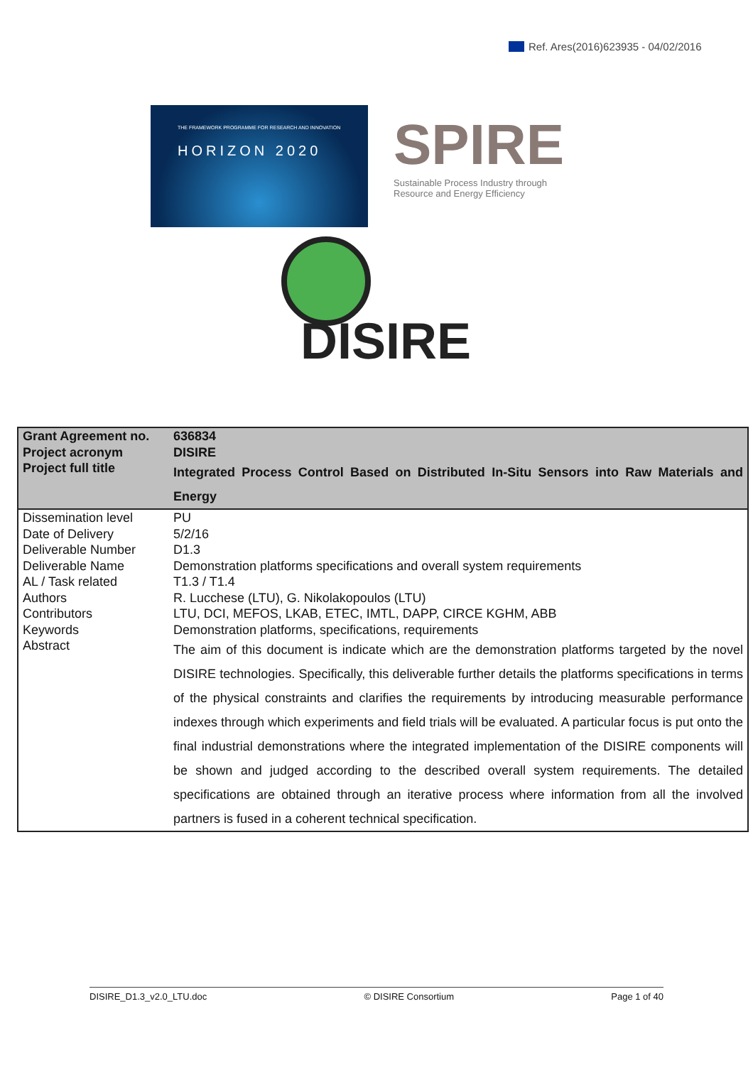Ref. Ares(2016)623935 - 04/02/2016
THE FRAMEWORK PROGRAMME FOR RESEARCH AND INNOVATION
HORIZON 2020
SPIRE
Sustainable Process Industry through
Resource and Energy Efficiency
DISIRE
| Grant Agreement no. Project acronym Project full title | 636834 DISIRE Integrated Process Control Based on Distributed In-Situ Sensors into Raw Materials and Energy |
| Dissemination level Date of Delivery Deliverable Number Deliverable Name AL / Task related Authors Contributors Keywords Abstract | PU 5/2/16 D1.3 Demonstration platforms specifications and overall system requirements T1.3 / T1.4 R. Lucchese (LTU), G. Nikolakopoulos (LTU) LTU, DCI, MEFOS, LKAB, ETEC, IMTL, DAPP, CIRCE KGHM, ABB Demonstration platforms, specifications, requirements The aim of this document is indicate which are the demonstration platforms targeted by the novel DISIRE technologies. Specifically, this deliverable further details the platforms specifications in terms of the physical constraints and clarifies the requirements by introducing measurable performance indexes through which experiments and field trials will be evaluated. A particular focus is put onto the final industrial demonstrations where the integrated implementation of the DISIRE components will be shown and judged according to the described overall system requirements. The detailed specifications are obtained through an iterative process where information from all the involved partners is fused in a coherent technical specification. |
DISIRE_D1.3_v2.0_LTU.doc © DISIRE Consortium Page 1 of 40